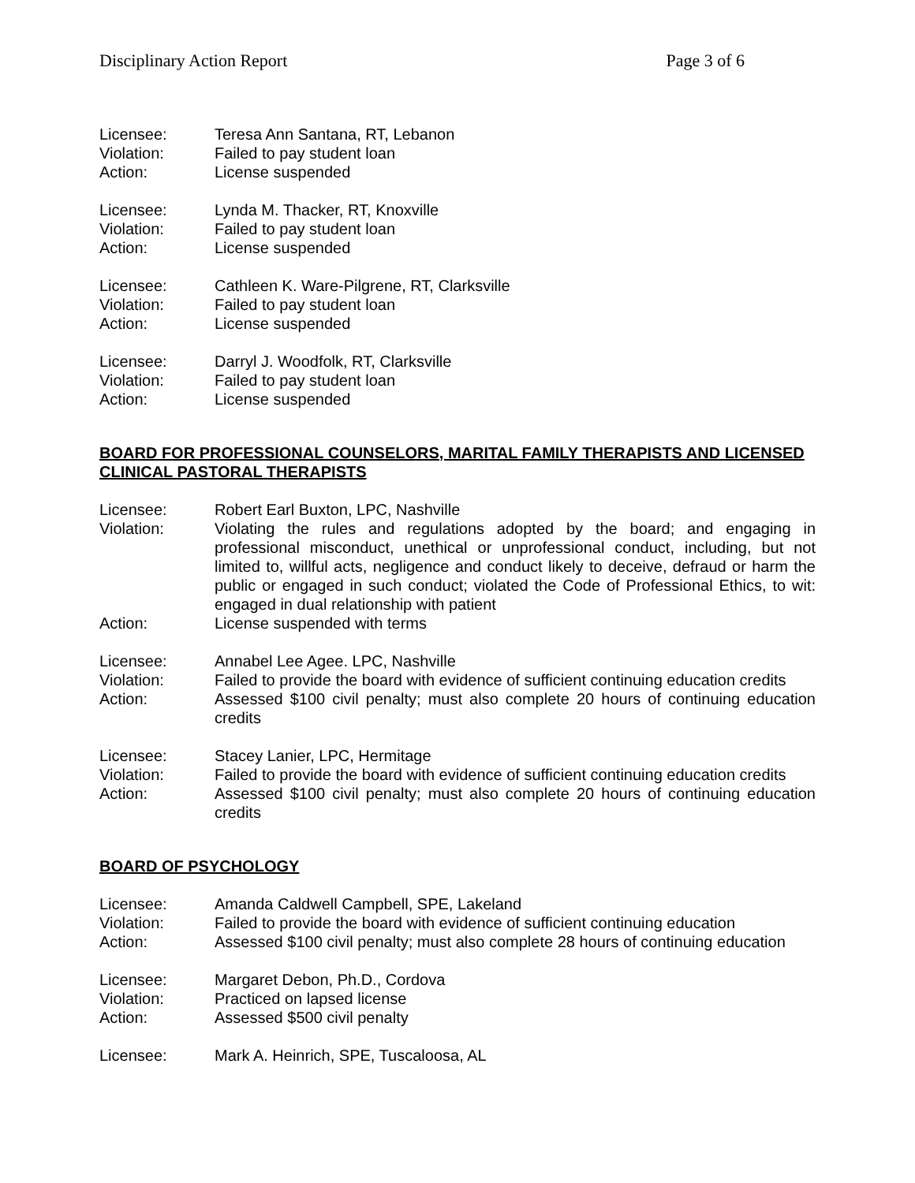Disciplinary Action Report Page 3 of 6
Licensee: Teresa Ann Santana, RT, Lebanon
Violation: Failed to pay student loan
Action: License suspended
Licensee: Lynda M. Thacker, RT, Knoxville
Violation: Failed to pay student loan
Action: License suspended
Licensee: Cathleen K. Ware-Pilgrene, RT, Clarksville
Violation: Failed to pay student loan
Action: License suspended
Licensee: Darryl J. Woodfolk, RT, Clarksville
Violation: Failed to pay student loan
Action: License suspended
BOARD FOR PROFESSIONAL COUNSELORS, MARITAL FAMILY THERAPISTS AND LICENSED CLINICAL PASTORAL THERAPISTS
Licensee: Robert Earl Buxton, LPC, Nashville
Violation: Violating the rules and regulations adopted by the board; and engaging in professional misconduct, unethical or unprofessional conduct, including, but not limited to, willful acts, negligence and conduct likely to deceive, defraud or harm the public or engaged in such conduct; violated the Code of Professional Ethics, to wit: engaged in dual relationship with patient
Action: License suspended with terms
Licensee: Annabel Lee Agee. LPC, Nashville
Violation: Failed to provide the board with evidence of sufficient continuing education credits
Action: Assessed $100 civil penalty; must also complete 20 hours of continuing education credits
Licensee: Stacey Lanier, LPC, Hermitage
Violation: Failed to provide the board with evidence of sufficient continuing education credits
Action: Assessed $100 civil penalty; must also complete 20 hours of continuing education credits
BOARD OF PSYCHOLOGY
Licensee: Amanda Caldwell Campbell, SPE, Lakeland
Violation: Failed to provide the board with evidence of sufficient continuing education
Action: Assessed $100 civil penalty; must also complete 28 hours of continuing education
Licensee: Margaret Debon, Ph.D., Cordova
Violation: Practiced on lapsed license
Action: Assessed $500 civil penalty
Licensee: Mark A. Heinrich, SPE, Tuscaloosa, AL